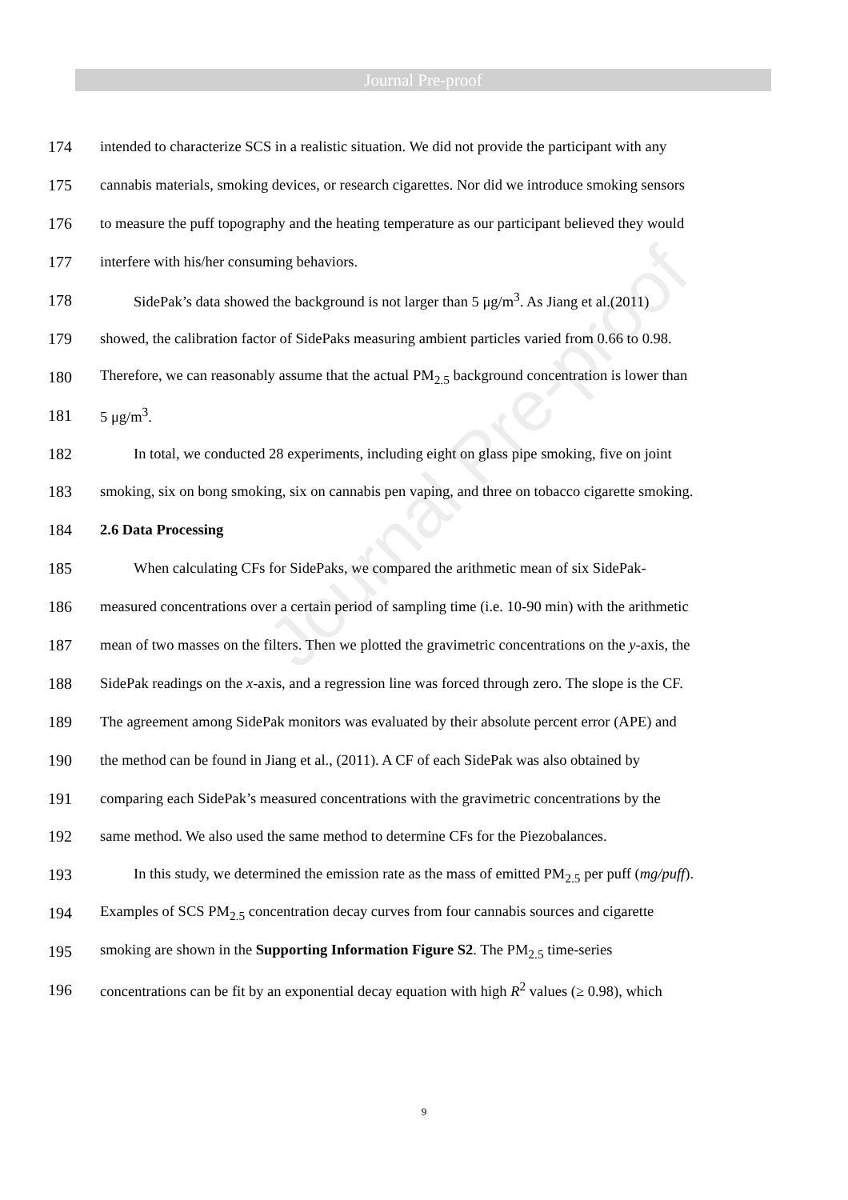Journal Pre-proof
Journal Pre-proof
174 intended to characterize SCS in a realistic situation. We did not provide the participant with any
175 cannabis materials, smoking devices, or research cigarettes. Nor did we introduce smoking sensors
176 to measure the puff topography and the heating temperature as our participant believed they would
177 interfere with his/her consuming behaviors.
178 SidePak’s data showed the background is not larger than 5 μg/m<sup>3</sup>. As Jiang et al.(2011)
179 showed, the calibration factor of SidePaks measuring ambient particles varied from 0.66 to 0.98.
180 Therefore, we can reasonably assume that the actual PM<sub>2.5</sub> background concentration is lower than
181 5 μg/m<sup>3</sup>.
182 In total, we conducted 28 experiments, including eight on glass pipe smoking, five on joint
183 smoking, six on bong smoking, six on cannabis pen vaping, and three on tobacco cigarette smoking.
184 2.6 Data Processing
185 When calculating CFs for SidePaks, we compared the arithmetic mean of six SidePak-
186 measured concentrations over a certain period of sampling time (i.e. 10-90 min) with the arithmetic
187 mean of two masses on the filters. Then we plotted the gravimetric concentrations on the y-axis, the
188 SidePak readings on the x-axis, and a regression line was forced through zero. The slope is the CF.
189 The agreement among SidePak monitors was evaluated by their absolute percent error (APE) and
190 the method can be found in Jiang et al., (2011). A CF of each SidePak was also obtained by
191 comparing each SidePak’s measured concentrations with the gravimetric concentrations by the
192 same method. We also used the same method to determine CFs for the Piezobalances.
193 In this study, we determined the emission rate as the mass of emitted PM<sub>2.5</sub> per puff (mg/puff).
194 Examples of SCS PM<sub>2.5</sub> concentration decay curves from four cannabis sources and cigarette
195 smoking are shown in the Supporting Information Figure S2. The PM<sub>2.5</sub> time-series
196 concentrations can be fit by an exponential decay equation with high R<sup>2</sup> values (≥ 0.98), which
9